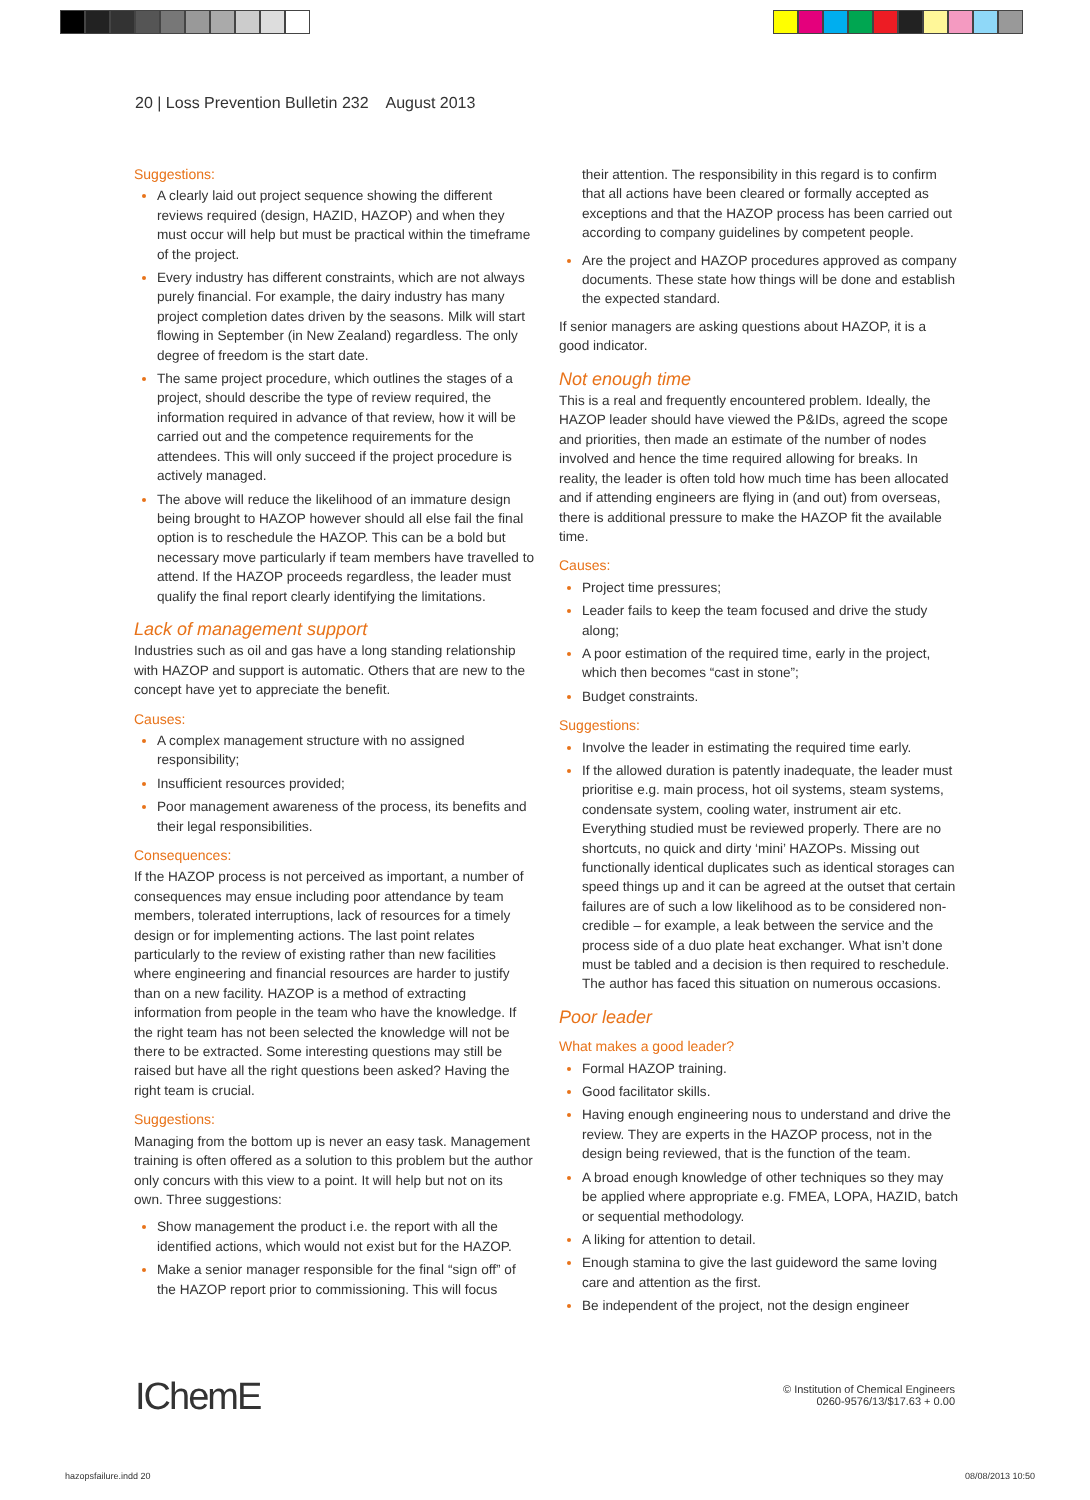20 | Loss Prevention Bulletin 232 August 2013
Suggestions:
A clearly laid out project sequence showing the different reviews required (design, HAZID, HAZOP) and when they must occur will help but must be practical within the timeframe of the project.
Every industry has different constraints, which are not always purely financial. For example, the dairy industry has many project completion dates driven by the seasons. Milk will start flowing in September (in New Zealand) regardless. The only degree of freedom is the start date.
The same project procedure, which outlines the stages of a project, should describe the type of review required, the information required in advance of that review, how it will be carried out and the competence requirements for the attendees. This will only succeed if the project procedure is actively managed.
The above will reduce the likelihood of an immature design being brought to HAZOP however should all else fail the final option is to reschedule the HAZOP. This can be a bold but necessary move particularly if team members have travelled to attend. If the HAZOP proceeds regardless, the leader must qualify the final report clearly identifying the limitations.
Lack of management support
Industries such as oil and gas have a long standing relationship with HAZOP and support is automatic. Others that are new to the concept have yet to appreciate the benefit.
Causes:
A complex management structure with no assigned responsibility;
Insufficient resources provided;
Poor management awareness of the process, its benefits and their legal responsibilities.
Consequences:
If the HAZOP process is not perceived as important, a number of consequences may ensue including poor attendance by team members, tolerated interruptions, lack of resources for a timely design or for implementing actions. The last point relates particularly to the review of existing rather than new facilities where engineering and financial resources are harder to justify than on a new facility. HAZOP is a method of extracting information from people in the team who have the knowledge. If the right team has not been selected the knowledge will not be there to be extracted. Some interesting questions may still be raised but have all the right questions been asked? Having the right team is crucial.
Suggestions:
Managing from the bottom up is never an easy task. Management training is often offered as a solution to this problem but the author only concurs with this view to a point. It will help but not on its own. Three suggestions:
Show management the product i.e. the report with all the identified actions, which would not exist but for the HAZOP.
Make a senior manager responsible for the final “sign off” of the HAZOP report prior to commissioning. This will focus
their attention. The responsibility in this regard is to confirm that all actions have been cleared or formally accepted as exceptions and that the HAZOP process has been carried out according to company guidelines by competent people.
Are the project and HAZOP procedures approved as company documents. These state how things will be done and establish the expected standard.
If senior managers are asking questions about HAZOP, it is a good indicator.
Not enough time
This is a real and frequently encountered problem. Ideally, the HAZOP leader should have viewed the P&IDs, agreed the scope and priorities, then made an estimate of the number of nodes involved and hence the time required allowing for breaks. In reality, the leader is often told how much time has been allocated and if attending engineers are flying in (and out) from overseas, there is additional pressure to make the HAZOP fit the available time.
Causes:
Project time pressures;
Leader fails to keep the team focused and drive the study along;
A poor estimation of the required time, early in the project, which then becomes “cast in stone”;
Budget constraints.
Suggestions:
Involve the leader in estimating the required time early.
If the allowed duration is patently inadequate, the leader must prioritise e.g. main process, hot oil systems, steam systems, condensate system, cooling water, instrument air etc. Everything studied must be reviewed properly. There are no shortcuts, no quick and dirty ‘mini’ HAZOPs. Missing out functionally identical duplicates such as identical storages can speed things up and it can be agreed at the outset that certain failures are of such a low likelihood as to be considered non-credible – for example, a leak between the service and the process side of a duo plate heat exchanger. What isn’t done must be tabled and a decision is then required to reschedule. The author has faced this situation on numerous occasions.
Poor leader
What makes a good leader?
Formal HAZOP training.
Good facilitator skills.
Having enough engineering nous to understand and drive the review. They are experts in the HAZOP process, not in the design being reviewed, that is the function of the team.
A broad enough knowledge of other techniques so they may be applied where appropriate e.g. FMEA, LOPA, HAZID, batch or sequential methodology.
A liking for attention to detail.
Enough stamina to give the last guideword the same loving care and attention as the first.
Be independent of the project, not the design engineer
IChemE
© Institution of Chemical Engineers
0260-9576/13/$17.63 + 0.00
hazopsfailure.indd 20 08/08/2013 10:50